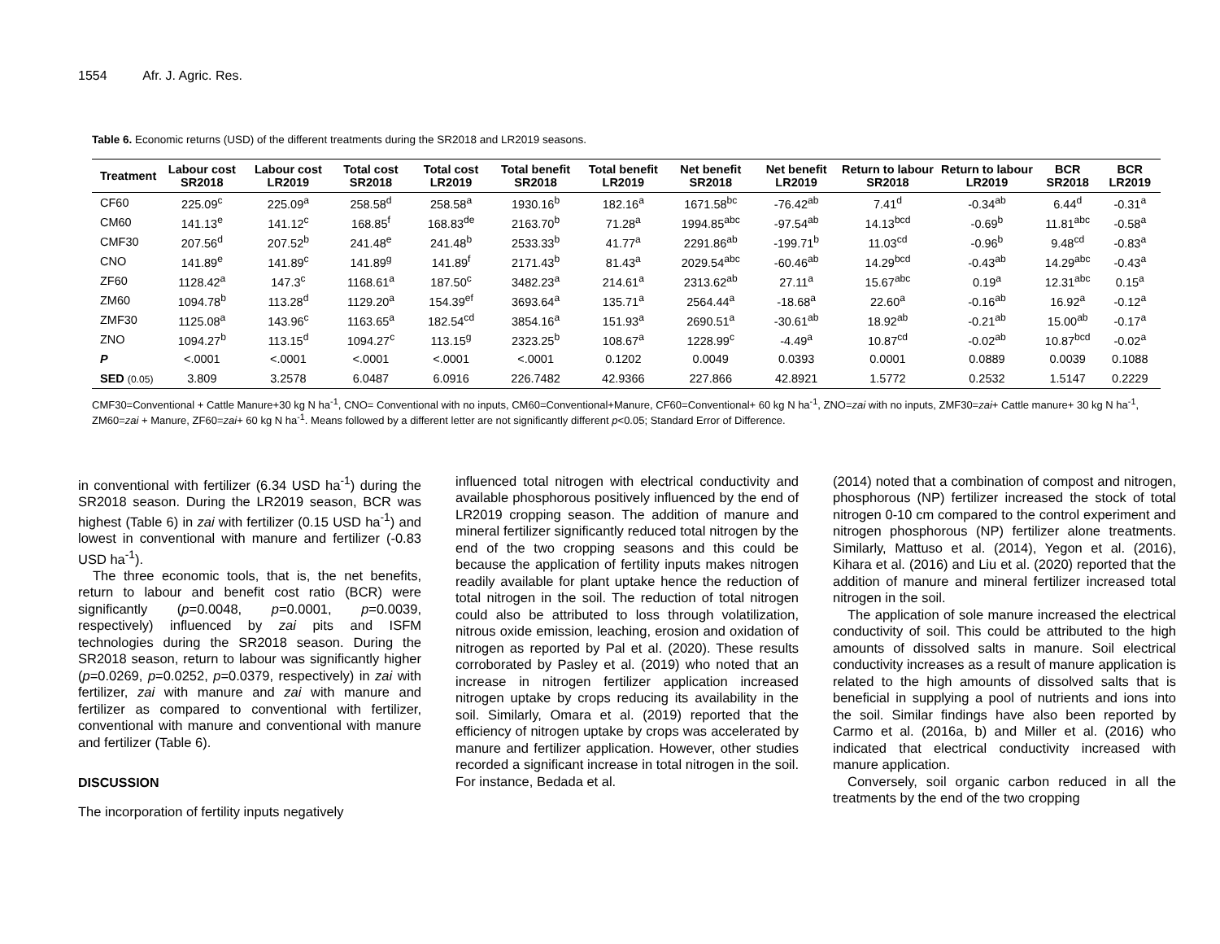1554 Afr. J. Agric. Res.
Table 6. Economic returns (USD) of the different treatments during the SR2018 and LR2019 seasons.
| Treatment | Labour cost SR2018 | Labour cost LR2019 | Total cost SR2018 | Total cost LR2019 | Total benefit SR2018 | Total benefit LR2019 | Net benefit SR2018 | Net benefit LR2019 | Return to labour SR2018 | Return to labour LR2019 | BCR SR2018 | BCR LR2019 |
| --- | --- | --- | --- | --- | --- | --- | --- | --- | --- | --- | --- | --- |
| CF60 | 225.09<sup>c</sup> | 225.09<sup>a</sup> | 258.58<sup>d</sup> | 258.58<sup>a</sup> | 1930.16<sup>b</sup> | 182.16<sup>a</sup> | 1671.58<sup>bc</sup> | -76.42<sup>ab</sup> | 7.41<sup>d</sup> | -0.34<sup>ab</sup> | 6.44<sup>d</sup> | -0.31<sup>a</sup> |
| CM60 | 141.13<sup>e</sup> | 141.12<sup>c</sup> | 168.85<sup>f</sup> | 168.83<sup>de</sup> | 2163.70<sup>b</sup> | 71.28<sup>a</sup> | 1994.85<sup>abc</sup> | -97.54<sup>ab</sup> | 14.13<sup>bcd</sup> | -0.69<sup>b</sup> | 11.81<sup>abc</sup> | -0.58<sup>a</sup> |
| CMF30 | 207.56<sup>d</sup> | 207.52<sup>b</sup> | 241.48<sup>e</sup> | 241.48<sup>b</sup> | 2533.33<sup>b</sup> | 41.77<sup>a</sup> | 2291.86<sup>ab</sup> | -199.71<sup>b</sup> | 11.03<sup>cd</sup> | -0.96<sup>b</sup> | 9.48<sup>cd</sup> | -0.83<sup>a</sup> |
| CNO | 141.89<sup>e</sup> | 141.89<sup>c</sup> | 141.89<sup>g</sup> | 141.89<sup>f</sup> | 2171.43<sup>b</sup> | 81.43<sup>a</sup> | 2029.54<sup>abc</sup> | -60.46<sup>ab</sup> | 14.29<sup>bcd</sup> | -0.43<sup>ab</sup> | 14.29<sup>abc</sup> | -0.43<sup>a</sup> |
| ZF60 | 1128.42<sup>a</sup> | 147.3<sup>c</sup> | 1168.61<sup>a</sup> | 187.50<sup>c</sup> | 3482.23<sup>a</sup> | 214.61<sup>a</sup> | 2313.62<sup>ab</sup> | 27.11<sup>a</sup> | 15.67<sup>abc</sup> | 0.19<sup>a</sup> | 12.31<sup>abc</sup> | 0.15<sup>a</sup> |
| ZM60 | 1094.78<sup>b</sup> | 113.28<sup>d</sup> | 1129.20<sup>a</sup> | 154.39<sup>ef</sup> | 3693.64<sup>a</sup> | 135.71<sup>a</sup> | 2564.44<sup>a</sup> | -18.68<sup>a</sup> | 22.60<sup>a</sup> | -0.16<sup>ab</sup> | 16.92<sup>a</sup> | -0.12<sup>a</sup> |
| ZMF30 | 1125.08<sup>a</sup> | 143.96<sup>c</sup> | 1163.65<sup>a</sup> | 182.54<sup>cd</sup> | 3854.16<sup>a</sup> | 151.93<sup>a</sup> | 2690.51<sup>a</sup> | -30.61<sup>ab</sup> | 18.92<sup>ab</sup> | -0.21<sup>ab</sup> | 15.00<sup>ab</sup> | -0.17<sup>a</sup> |
| ZNO | 1094.27<sup>b</sup> | 113.15<sup>d</sup> | 1094.27<sup>c</sup> | 113.15<sup>g</sup> | 2323.25<sup>b</sup> | 108.67<sup>a</sup> | 1228.99<sup>c</sup> | -4.49<sup>a</sup> | 10.87<sup>cd</sup> | -0.02<sup>ab</sup> | 10.87<sup>bcd</sup> | -0.02<sup>a</sup> |
| P | <.0001 | <.0001 | <.0001 | <.0001 | <.0001 | 0.1202 | 0.0049 | 0.0393 | 0.0001 | 0.0889 | 0.0039 | 0.1088 |
| SED (0.05) | 3.809 | 3.2578 | 6.0487 | 6.0916 | 226.7482 | 42.9366 | 227.866 | 42.8921 | 1.5772 | 0.2532 | 1.5147 | 0.2229 |
CMF30=Conventional + Cattle Manure+30 kg N ha<sup>-1</sup>, CNO= Conventional with no inputs, CM60=Conventional+Manure, CF60=Conventional+ 60 kg N ha<sup>-1</sup>, ZNO=zai with no inputs, ZMF30=zai+ Cattle manure+ 30 kg N ha<sup>-1</sup>, ZM60=zai + Manure, ZF60=zai+ 60 kg N ha<sup>-1</sup>. Means followed by a different letter are not significantly different p<0.05; Standard Error of Difference.
in conventional with fertilizer (6.34 USD ha<sup>-1</sup>) during the SR2018 season. During the LR2019 season, BCR was highest (Table 6) in zai with fertilizer (0.15 USD ha<sup>-1</sup>) and lowest in conventional with manure and fertilizer (-0.83 USD ha<sup>-1</sup>).
The three economic tools, that is, the net benefits, return to labour and benefit cost ratio (BCR) were significantly (p=0.0048, p=0.0001, p=0.0039, respectively) influenced by zai pits and ISFM technologies during the SR2018 season. During the SR2018 season, return to labour was significantly higher (p=0.0269, p=0.0252, p=0.0379, respectively) in zai with fertilizer, zai with manure and zai with manure and fertilizer as compared to conventional with fertilizer, conventional with manure and conventional with manure and fertilizer (Table 6).
DISCUSSION
The incorporation of fertility inputs negatively
influenced total nitrogen with electrical conductivity and available phosphorous positively influenced by the end of LR2019 cropping season. The addition of manure and mineral fertilizer significantly reduced total nitrogen by the end of the two cropping seasons and this could be because the application of fertility inputs makes nitrogen readily available for plant uptake hence the reduction of total nitrogen in the soil. The reduction of total nitrogen could also be attributed to loss through volatilization, nitrous oxide emission, leaching, erosion and oxidation of nitrogen as reported by Pal et al. (2020). These results corroborated by Pasley et al. (2019) who noted that an increase in nitrogen fertilizer application increased nitrogen uptake by crops reducing its availability in the soil. Similarly, Omara et al. (2019) reported that the efficiency of nitrogen uptake by crops was accelerated by manure and fertilizer application. However, other studies recorded a significant increase in total nitrogen in the soil. For instance, Bedada et al.
(2014) noted that a combination of compost and nitrogen, phosphorous (NP) fertilizer increased the stock of total nitrogen 0-10 cm compared to the control experiment and nitrogen phosphorous (NP) fertilizer alone treatments. Similarly, Mattuso et al. (2014), Yegon et al. (2016), Kihara et al. (2016) and Liu et al. (2020) reported that the addition of manure and mineral fertilizer increased total nitrogen in the soil.
The application of sole manure increased the electrical conductivity of soil. This could be attributed to the high amounts of dissolved salts in manure. Soil electrical conductivity increases as a result of manure application is related to the high amounts of dissolved salts that is beneficial in supplying a pool of nutrients and ions into the soil. Similar findings have also been reported by Carmo et al. (2016a, b) and Miller et al. (2016) who indicated that electrical conductivity increased with manure application.
Conversely, soil organic carbon reduced in all the treatments by the end of the two cropping